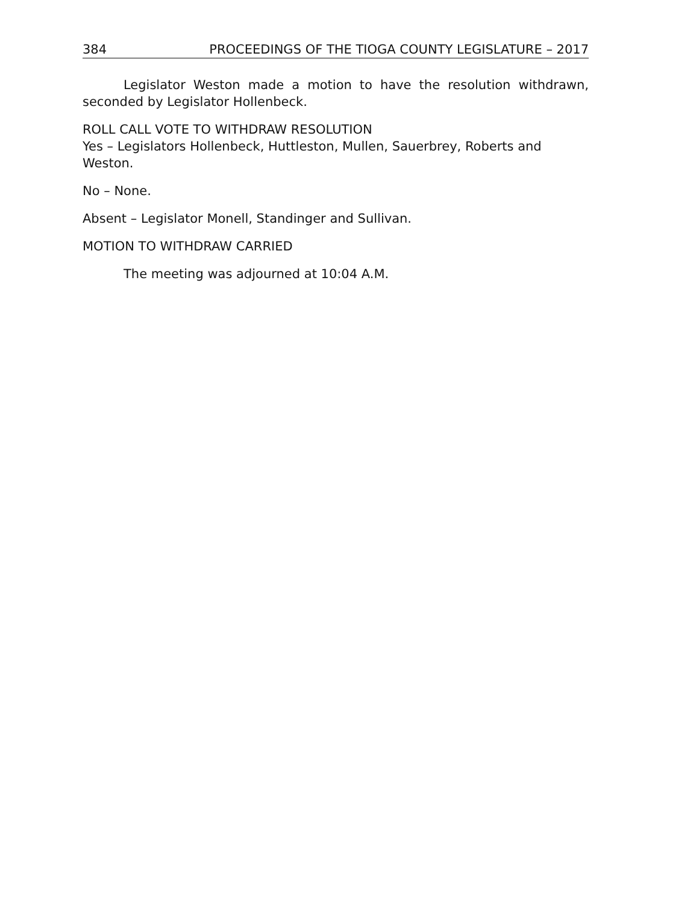384 PROCEEDINGS OF THE TIOGA COUNTY LEGISLATURE – 2017
Legislator Weston made a motion to have the resolution withdrawn, seconded by Legislator Hollenbeck.
ROLL CALL VOTE TO WITHDRAW RESOLUTION
Yes – Legislators Hollenbeck, Huttleston, Mullen, Sauerbrey, Roberts and Weston.
No – None.
Absent – Legislator Monell, Standinger and Sullivan.
MOTION TO WITHDRAW CARRIED
The meeting was adjourned at 10:04 A.M.